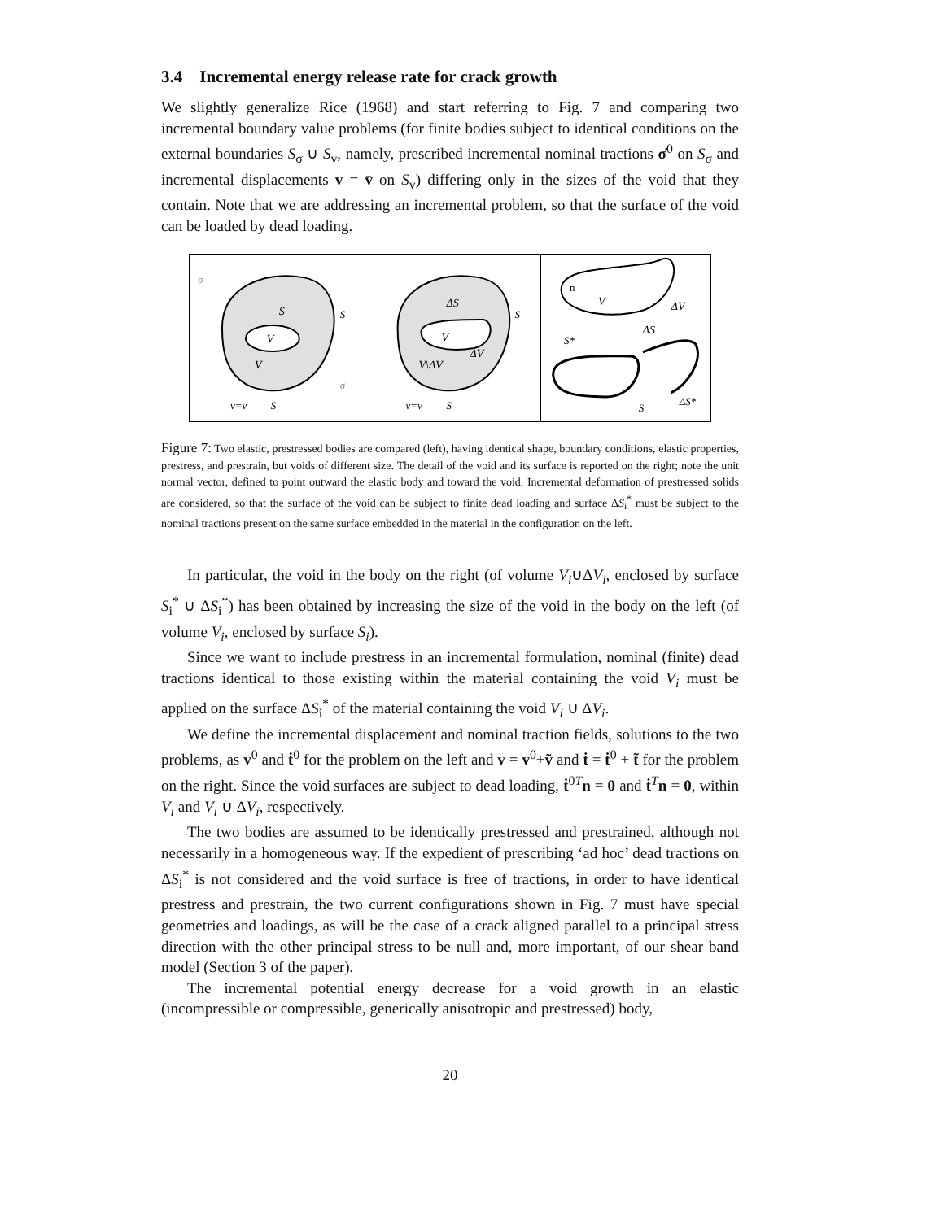3.4 Incremental energy release rate for crack growth
We slightly generalize Rice (1968) and start referring to Fig. 7 and comparing two incremental boundary value problems (for finite bodies subject to identical conditions on the external boundaries S<sub>σ</sub> ∪ S<sub>v</sub>, namely, prescribed incremental nominal tractions σ̇<sup>0</sup> on S<sub>σ</sub> and incremental displacements v = v̄ on S<sub>v</sub>) differing only in the sizes of the void that they contain. Note that we are addressing an incremental problem, so that the surface of the void can be loaded by dead loading.
V
V
S
S
v=v
S
σ
σ
V
V\ΔV
ΔS
ΔV
S
v=v
S
n
V
ΔV
ΔS
S*
S
ΔS*
Figure 7: Two elastic, prestressed bodies are compared (left), having identical shape, boundary conditions, elastic properties, prestress, and prestrain, but voids of different size. The detail of the void and its surface is reported on the right; note the unit normal vector, defined to point outward the elastic body and toward the void. Incremental deformation of prestressed solids are considered, so that the surface of the void can be subject to finite dead loading and surface ΔS<sub>i</sub><sup>*</sup> must be subject to the nominal tractions present on the same surface embedded in the material in the configuration on the left.
In particular, the void in the body on the right (of volume V<sub>i</sub>∪ΔV<sub>i</sub>, enclosed by surface S<sub>i</sub><sup>*</sup> ∪ ΔS<sub>i</sub><sup>*</sup>) has been obtained by increasing the size of the void in the body on the left (of volume V<sub>i</sub>, enclosed by surface S<sub>i</sub>).
Since we want to include prestress in an incremental formulation, nominal (finite) dead tractions identical to those existing within the material containing the void V<sub>i</sub> must be applied on the surface ΔS<sub>i</sub><sup>*</sup> of the material containing the void V<sub>i</sub> ∪ ΔV<sub>i</sub>.
We define the incremental displacement and nominal traction fields, solutions to the two problems, as v<sup>0</sup> and ṫ<sup>0</sup> for the problem on the left and v = v<sup>0</sup>+ṽ and ṫ = ṫ<sup>0</sup> + t̃ for the problem on the right. Since the void surfaces are subject to dead loading, ṫ<sup>0T</sup>n = 0 and ṫ<sup>T</sup>n = 0, within V<sub>i</sub> and V<sub>i</sub> ∪ ΔV<sub>i</sub>, respectively.
The two bodies are assumed to be identically prestressed and prestrained, although not necessarily in a homogeneous way. If the expedient of prescribing ‘ad hoc’ dead tractions on ΔS<sub>i</sub><sup>*</sup> is not considered and the void surface is free of tractions, in order to have identical prestress and prestrain, the two current configurations shown in Fig. 7 must have special geometries and loadings, as will be the case of a crack aligned parallel to a principal stress direction with the other principal stress to be null and, more important, of our shear band model (Section 3 of the paper).
The incremental potential energy decrease for a void growth in an elastic (incompressible or compressible, generically anisotropic and prestressed) body,
20